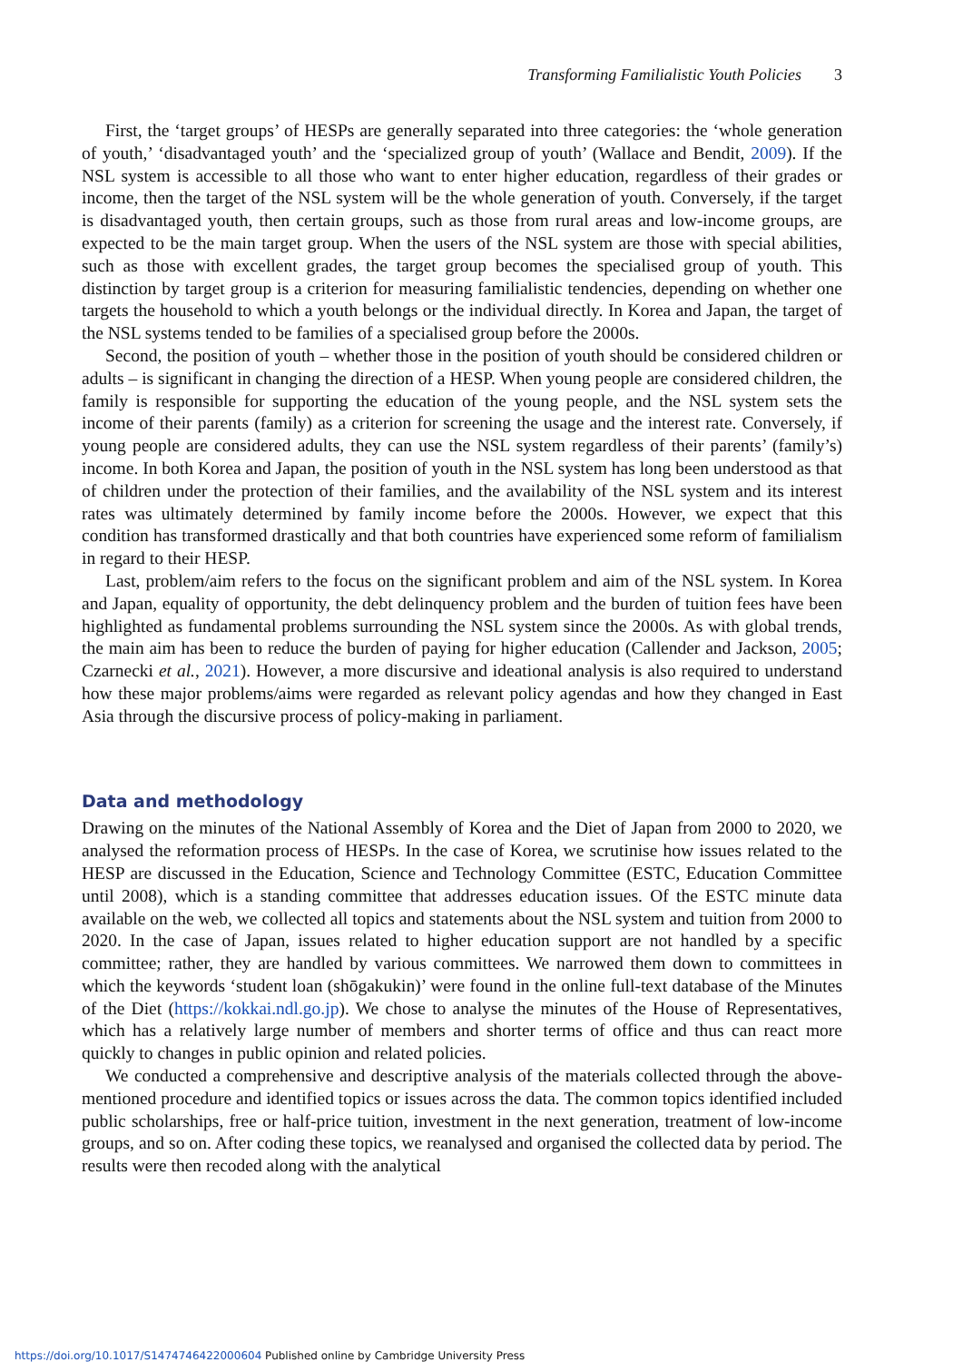Transforming Familialistic Youth Policies 3
First, the ‘target groups’ of HESPs are generally separated into three categories: the ‘whole generation of youth,’ ‘disadvantaged youth’ and the ‘specialized group of youth’ (Wallace and Bendit, 2009). If the NSL system is accessible to all those who want to enter higher education, regardless of their grades or income, then the target of the NSL system will be the whole generation of youth. Conversely, if the target is disadvantaged youth, then certain groups, such as those from rural areas and low-income groups, are expected to be the main target group. When the users of the NSL system are those with special abilities, such as those with excellent grades, the target group becomes the specialised group of youth. This distinction by target group is a criterion for measuring familialistic tendencies, depending on whether one targets the household to which a youth belongs or the individual directly. In Korea and Japan, the target of the NSL systems tended to be families of a specialised group before the 2000s.
Second, the position of youth – whether those in the position of youth should be considered children or adults – is significant in changing the direction of a HESP. When young people are considered children, the family is responsible for supporting the education of the young people, and the NSL system sets the income of their parents (family) as a criterion for screening the usage and the interest rate. Conversely, if young people are considered adults, they can use the NSL system regardless of their parents’ (family’s) income. In both Korea and Japan, the position of youth in the NSL system has long been understood as that of children under the protection of their families, and the availability of the NSL system and its interest rates was ultimately determined by family income before the 2000s. However, we expect that this condition has transformed drastically and that both countries have experienced some reform of familialism in regard to their HESP.
Last, problem/aim refers to the focus on the significant problem and aim of the NSL system. In Korea and Japan, equality of opportunity, the debt delinquency problem and the burden of tuition fees have been highlighted as fundamental problems surrounding the NSL system since the 2000s. As with global trends, the main aim has been to reduce the burden of paying for higher education (Callender and Jackson, 2005; Czarnecki et al., 2021). However, a more discursive and ideational analysis is also required to understand how these major problems/aims were regarded as relevant policy agendas and how they changed in East Asia through the discursive process of policy-making in parliament.
Data and methodology
Drawing on the minutes of the National Assembly of Korea and the Diet of Japan from 2000 to 2020, we analysed the reformation process of HESPs. In the case of Korea, we scrutinise how issues related to the HESP are discussed in the Education, Science and Technology Committee (ESTC, Education Committee until 2008), which is a standing committee that addresses education issues. Of the ESTC minute data available on the web, we collected all topics and statements about the NSL system and tuition from 2000 to 2020. In the case of Japan, issues related to higher education support are not handled by a specific committee; rather, they are handled by various committees. We narrowed them down to committees in which the keywords ‘student loan (shōgakukin)’ were found in the online full-text database of the Minutes of the Diet (https://kokkai.ndl.go.jp). We chose to analyse the minutes of the House of Representatives, which has a relatively large number of members and shorter terms of office and thus can react more quickly to changes in public opinion and related policies.
We conducted a comprehensive and descriptive analysis of the materials collected through the above-mentioned procedure and identified topics or issues across the data. The common topics identified included public scholarships, free or half-price tuition, investment in the next generation, treatment of low-income groups, and so on. After coding these topics, we reanalysed and organised the collected data by period. The results were then recoded along with the analytical
https://doi.org/10.1017/S1474746422000604 Published online by Cambridge University Press